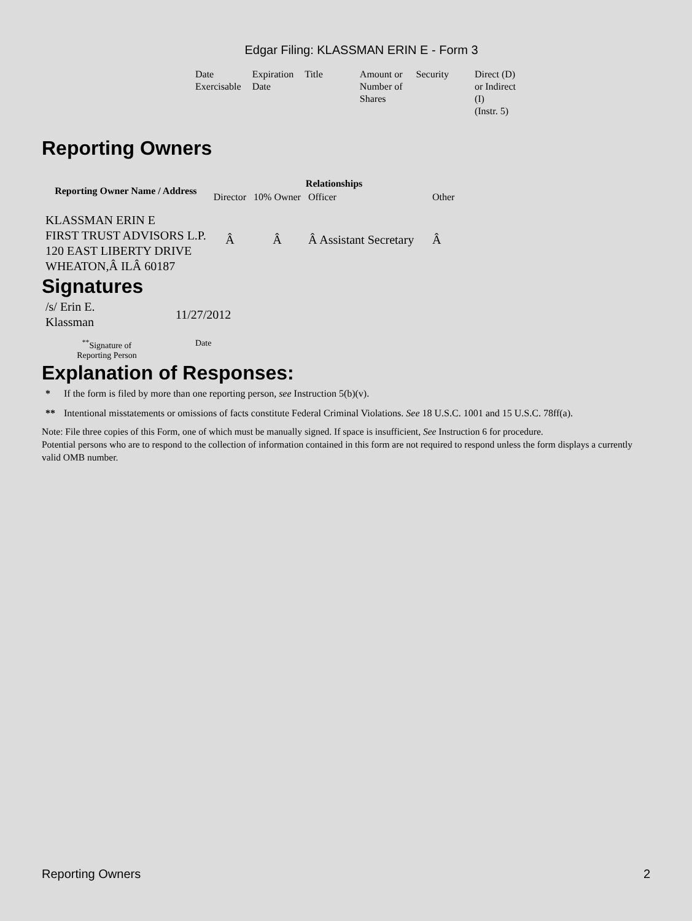Edgar Filing: KLASSMAN ERIN E - Form 3
| Date Exercisable | Expiration Date | Title | Amount or Number of Shares | Security | Direct (D) or Indirect (I) (Instr. 5) |
Reporting Owners
| Reporting Owner Name / Address | Relationships | | | |
| --- | --- | --- | --- | --- |
| | Director | 10% Owner | Officer | Other |
| KLASSMAN ERIN E FIRST TRUST ADVISORS L.P. 120 EAST LIBERTY DRIVE WHEATON,Â ILÂ 60187 | Â | Â | Â Assistant Secretary | Â |
Signatures
| /s/ Erin E. Klassman | 11/27/2012 |
| <sup>**</sup> Signature of Reporting Person | Date |
Explanation of Responses:
* If the form is filed by more than one reporting person, see Instruction 5(b)(v).
** Intentional misstatements or omissions of facts constitute Federal Criminal Violations. See 18 U.S.C. 1001 and 15 U.S.C. 78ff(a).
Note: File three copies of this Form, one of which must be manually signed. If space is insufficient, See Instruction 6 for procedure.
Potential persons who are to respond to the collection of information contained in this form are not required to respond unless the form displays a currently valid OMB number.
Reporting Owners 2